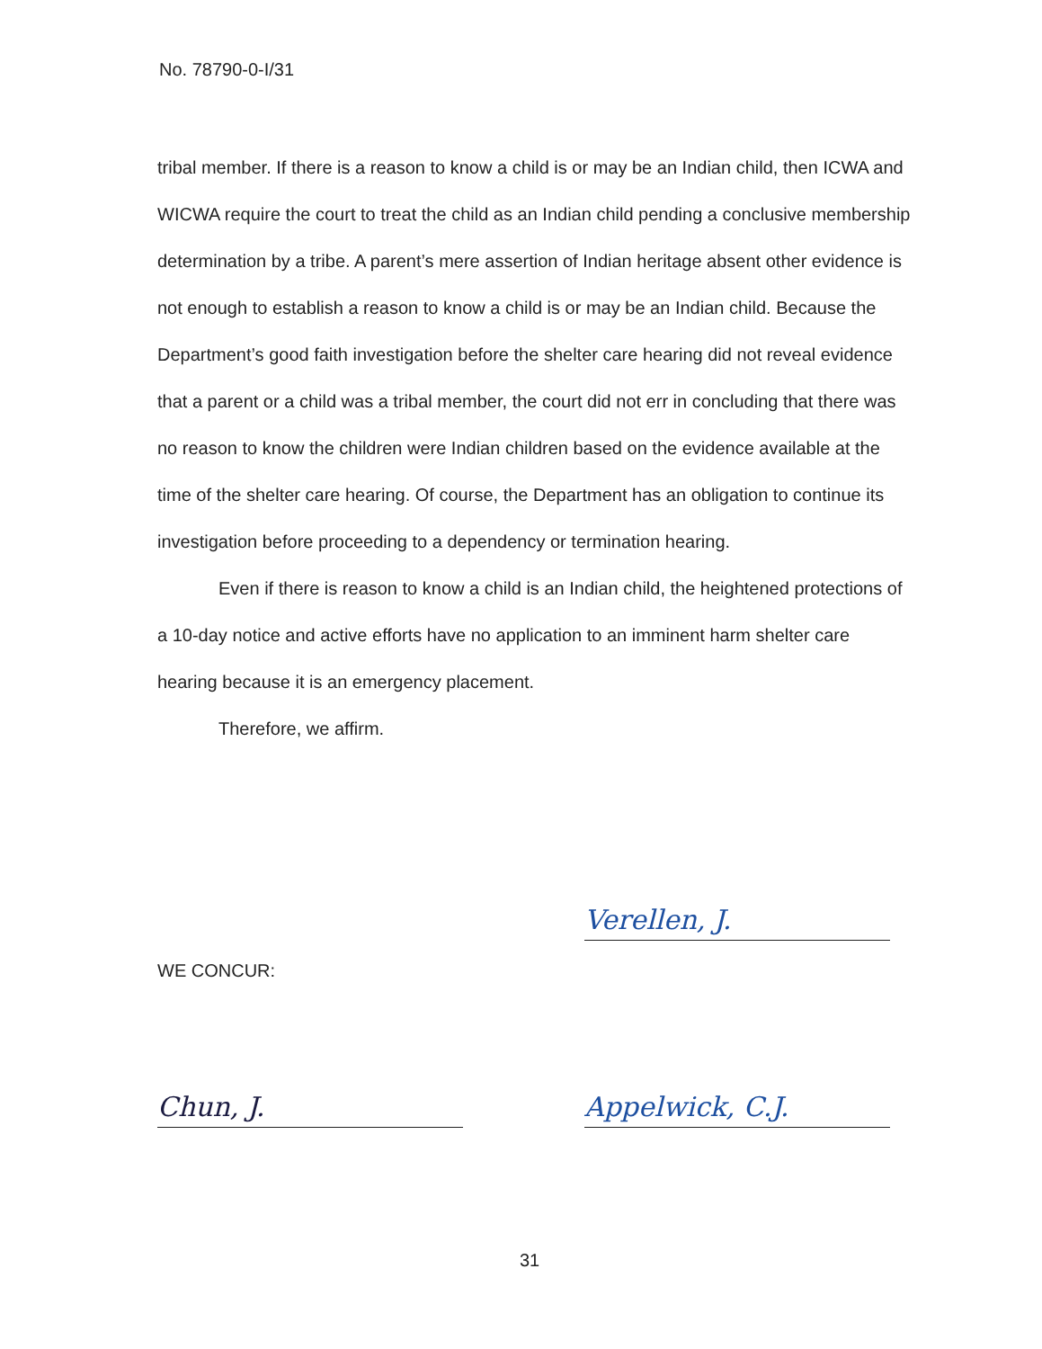No. 78790-0-I/31
tribal member. If there is a reason to know a child is or may be an Indian child, then ICWA and WICWA require the court to treat the child as an Indian child pending a conclusive membership determination by a tribe. A parent’s mere assertion of Indian heritage absent other evidence is not enough to establish a reason to know a child is or may be an Indian child. Because the Department’s good faith investigation before the shelter care hearing did not reveal evidence that a parent or a child was a tribal member, the court did not err in concluding that there was no reason to know the children were Indian children based on the evidence available at the time of the shelter care hearing. Of course, the Department has an obligation to continue its investigation before proceeding to a dependency or termination hearing.
Even if there is reason to know a child is an Indian child, the heightened protections of a 10-day notice and active efforts have no application to an imminent harm shelter care hearing because it is an emergency placement.
Therefore, we affirm.
Verellen, J.
WE CONCUR:
Chun, J. Appelwick, C.J.
31